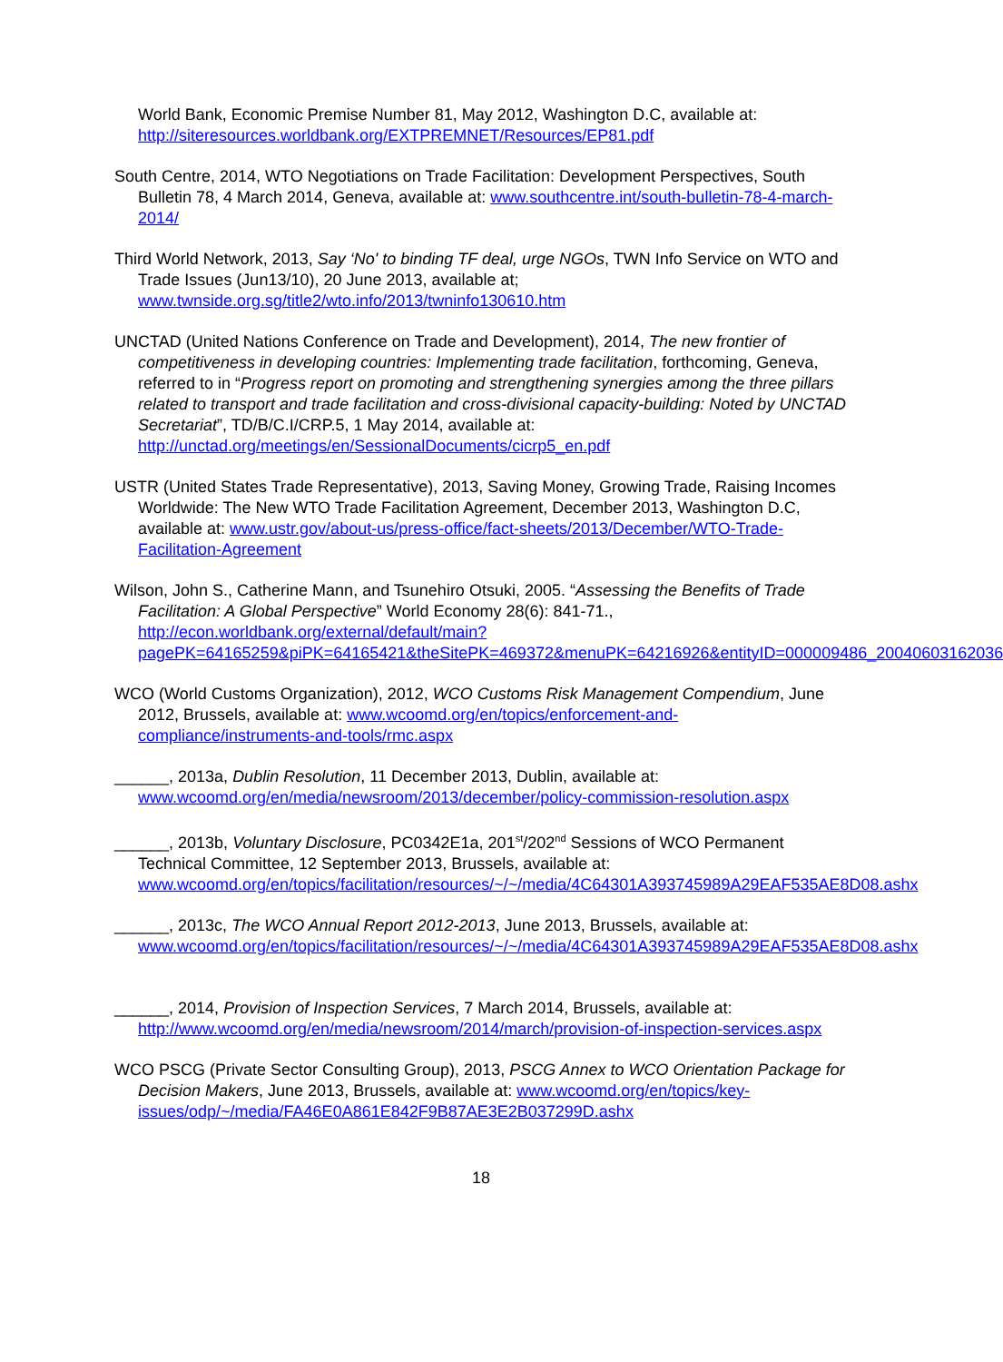World Bank, Economic Premise Number 81, May 2012, Washington D.C, available at: http://siteresources.worldbank.org/EXTPREMNET/Resources/EP81.pdf
South Centre, 2014, WTO Negotiations on Trade Facilitation: Development Perspectives, South Bulletin 78, 4 March 2014, Geneva, available at: www.southcentre.int/south-bulletin-78-4-march-2014/
Third World Network, 2013, Say ‘No' to binding TF deal, urge NGOs, TWN Info Service on WTO and Trade Issues (Jun13/10), 20 June 2013, available at; www.twnside.org.sg/title2/wto.info/2013/twninfo130610.htm
UNCTAD (United Nations Conference on Trade and Development), 2014, The new frontier of competitiveness in developing countries: Implementing trade facilitation, forthcoming, Geneva, referred to in “Progress report on promoting and strengthening synergies among the three pillars related to transport and trade facilitation and cross-divisional capacity-building: Noted by UNCTAD Secretariat”, TD/B/C.I/CRP.5, 1 May 2014, available at: http://unctad.org/meetings/en/SessionalDocuments/cicrp5_en.pdf
USTR (United States Trade Representative), 2013, Saving Money, Growing Trade, Raising Incomes Worldwide: The New WTO Trade Facilitation Agreement, December 2013, Washington D.C, available at: www.ustr.gov/about-us/press-office/fact-sheets/2013/December/WTO-Trade-Facilitation-Agreement
Wilson, John S., Catherine Mann, and Tsunehiro Otsuki, 2005. “Assessing the Benefits of Trade Facilitation: A Global Perspective” World Economy 28(6): 841-71., http://econ.worldbank.org/external/default/main?pagePK=64165259&piPK=64165421&theSitePK=469372&menuPK=64216926&entityID=000009486_20040603162036
WCO (World Customs Organization), 2012, WCO Customs Risk Management Compendium, June 2012, Brussels, available at: www.wcoomd.org/en/topics/enforcement-and-compliance/instruments-and-tools/rmc.aspx
______, 2013a, Dublin Resolution, 11 December 2013, Dublin, available at: www.wcoomd.org/en/media/newsroom/2013/december/policy-commission-resolution.aspx
______, 2013b, Voluntary Disclosure, PC0342E1a, 201<sup>st</sup>/202<sup>nd</sup> Sessions of WCO Permanent Technical Committee, 12 September 2013, Brussels, available at: www.wcoomd.org/en/topics/facilitation/resources/~/~/media/4C64301A393745989A29EAF535AE8D08.ashx
______, 2013c, The WCO Annual Report 2012-2013, June 2013, Brussels, available at: www.wcoomd.org/en/topics/facilitation/resources/~/~/media/4C64301A393745989A29EAF535AE8D08.ashx
______, 2014, Provision of Inspection Services, 7 March 2014, Brussels, available at: http://www.wcoomd.org/en/media/newsroom/2014/march/provision-of-inspection-services.aspx
WCO PSCG (Private Sector Consulting Group), 2013, PSCG Annex to WCO Orientation Package for Decision Makers, June 2013, Brussels, available at: www.wcoomd.org/en/topics/key-issues/odp/~/media/FA46E0A861E842F9B87AE3E2B037299D.ashx
18